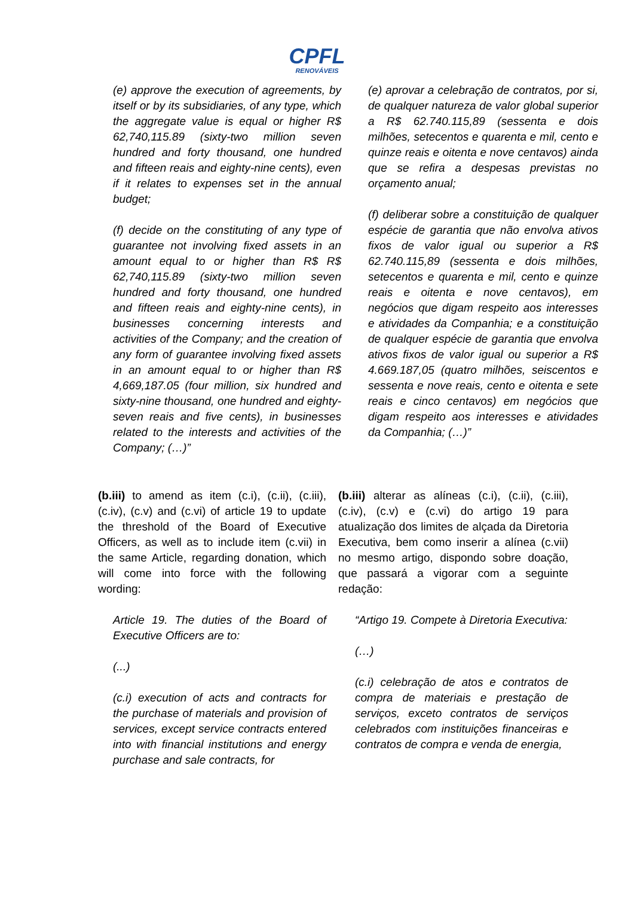CPFL
RENOVÁVEIS
(e) approve the execution of agreements, by itself or by its subsidiaries, of any type, which the aggregate value is equal or higher R$ 62,740,115.89 (sixty-two million seven hundred and forty thousand, one hundred and fifteen reais and eighty-nine cents), even if it relates to expenses set in the annual budget;
(f) decide on the constituting of any type of guarantee not involving fixed assets in an amount equal to or higher than R$ R$ 62,740,115.89 (sixty-two million seven hundred and forty thousand, one hundred and fifteen reais and eighty-nine cents), in businesses concerning interests and activities of the Company; and the creation of any form of guarantee involving fixed assets in an amount equal to or higher than R$ 4,669,187.05 (four million, six hundred and sixty-nine thousand, one hundred and eighty-seven reais and five cents), in businesses related to the interests and activities of the Company; (…)”
(e) aprovar a celebração de contratos, por si, de qualquer natureza de valor global superior a R$ 62.740.115,89 (sessenta e dois milhões, setecentos e quarenta e mil, cento e quinze reais e oitenta e nove centavos) ainda que se refira a despesas previstas no orçamento anual;
(f) deliberar sobre a constituição de qualquer espécie de garantia que não envolva ativos fixos de valor igual ou superior a R$ 62.740.115,89 (sessenta e dois milhões, setecentos e quarenta e mil, cento e quinze reais e oitenta e nove centavos), em negócios que digam respeito aos interesses e atividades da Companhia; e a constituição de qualquer espécie de garantia que envolva ativos fixos de valor igual ou superior a R$ 4.669.187,05 (quatro milhões, seiscentos e sessenta e nove reais, cento e oitenta e sete reais e cinco centavos) em negócios que digam respeito aos interesses e atividades da Companhia; (…)”
(b.iii) to amend as item (c.i), (c.ii), (c.iii), (c.iv), (c.v) and (c.vi) of article 19 to update the threshold of the Board of Executive Officers, as well as to include item (c.vii) in the same Article, regarding donation, which will come into force with the following wording:
Article 19. The duties of the Board of Executive Officers are to:
(...)
(c.i) execution of acts and contracts for the purchase of materials and provision of services, except service contracts entered into with financial institutions and energy purchase and sale contracts, for
(b.iii) alterar as alíneas (c.i), (c.ii), (c.iii), (c.iv), (c.v) e (c.vi) do artigo 19 para atualização dos limites de alçada da Diretoria Executiva, bem como inserir a alínea (c.vii) no mesmo artigo, dispondo sobre doação, que passará a vigorar com a seguinte redação:
“Artigo 19. Compete à Diretoria Executiva:
(…)
(c.i) celebração de atos e contratos de compra de materiais e prestação de serviços, exceto contratos de serviços celebrados com instituições financeiras e contratos de compra e venda de energia,